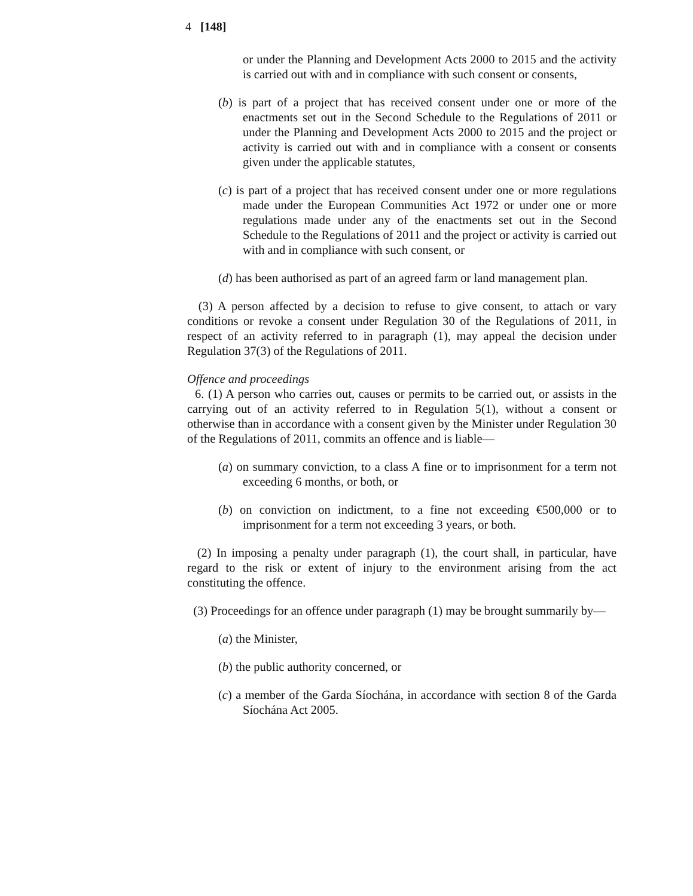4 [148]
or under the Planning and Development Acts 2000 to 2015 and the activity is carried out with and in compliance with such consent or consents,
(b) is part of a project that has received consent under one or more of the enactments set out in the Second Schedule to the Regulations of 2011 or under the Planning and Development Acts 2000 to 2015 and the project or activity is carried out with and in compliance with a consent or consents given under the applicable statutes,
(c) is part of a project that has received consent under one or more regulations made under the European Communities Act 1972 or under one or more regulations made under any of the enactments set out in the Second Schedule to the Regulations of 2011 and the project or activity is carried out with and in compliance with such consent, or
(d) has been authorised as part of an agreed farm or land management plan.
(3) A person affected by a decision to refuse to give consent, to attach or vary conditions or revoke a consent under Regulation 30 of the Regulations of 2011, in respect of an activity referred to in paragraph (1), may appeal the decision under Regulation 37(3) of the Regulations of 2011.
Offence and proceedings
6. (1) A person who carries out, causes or permits to be carried out, or assists in the carrying out of an activity referred to in Regulation 5(1), without a consent or otherwise than in accordance with a consent given by the Minister under Regulation 30 of the Regulations of 2011, commits an offence and is liable—
(a) on summary conviction, to a class A fine or to imprisonment for a term not exceeding 6 months, or both, or
(b) on conviction on indictment, to a fine not exceeding €500,000 or to imprisonment for a term not exceeding 3 years, or both.
(2) In imposing a penalty under paragraph (1), the court shall, in particular, have regard to the risk or extent of injury to the environment arising from the act constituting the offence.
(3) Proceedings for an offence under paragraph (1) may be brought summarily by—
(a) the Minister,
(b) the public authority concerned, or
(c) a member of the Garda Síochána, in accordance with section 8 of the Garda Síochána Act 2005.